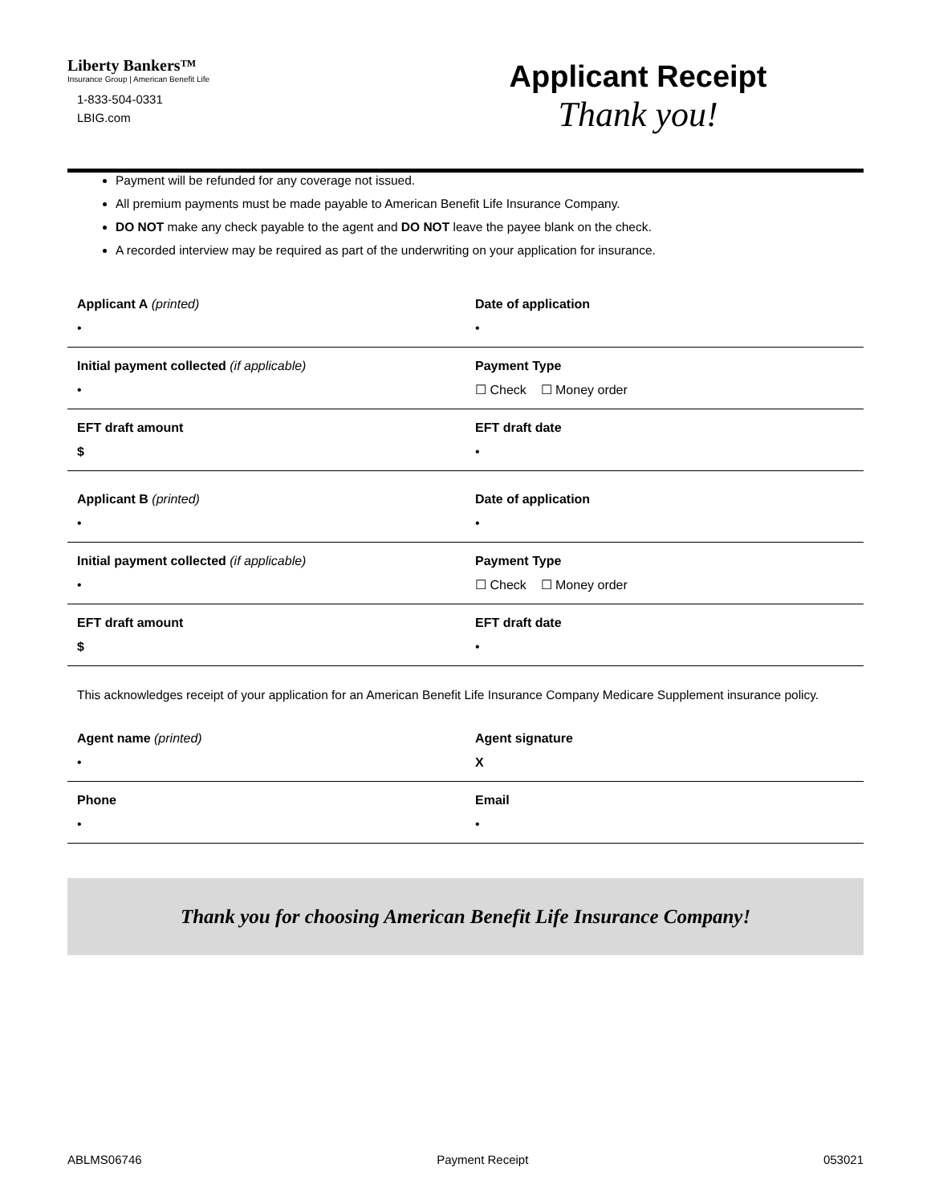Liberty Bankers™
Insurance Group | American Benefit Life
1-833-504-0331
LBIG.com
Applicant Receipt
Thank you!
Payment will be refunded for any coverage not issued.
All premium payments must be made payable to American Benefit Life Insurance Company.
DO NOT make any check payable to the agent and DO NOT leave the payee blank on the check.
A recorded interview may be required as part of the underwriting on your application for insurance.
| Applicant A (printed) • | Date of application • |
| Initial payment collected (if applicable) • | Payment Type ☐ Check ☐ Money order |
| EFT draft amount $ | EFT draft date • |
| Applicant B (printed) • | Date of application • |
| Initial payment collected (if applicable) • | Payment Type ☐ Check ☐ Money order |
| EFT draft amount $ | EFT draft date • |
This acknowledges receipt of your application for an American Benefit Life Insurance Company Medicare Supplement insurance policy.
| Agent name (printed) • | Agent signature X |
| Phone • | Email • |
Thank you for choosing American Benefit Life Insurance Company!
ABLMS06746 Payment Receipt 053021